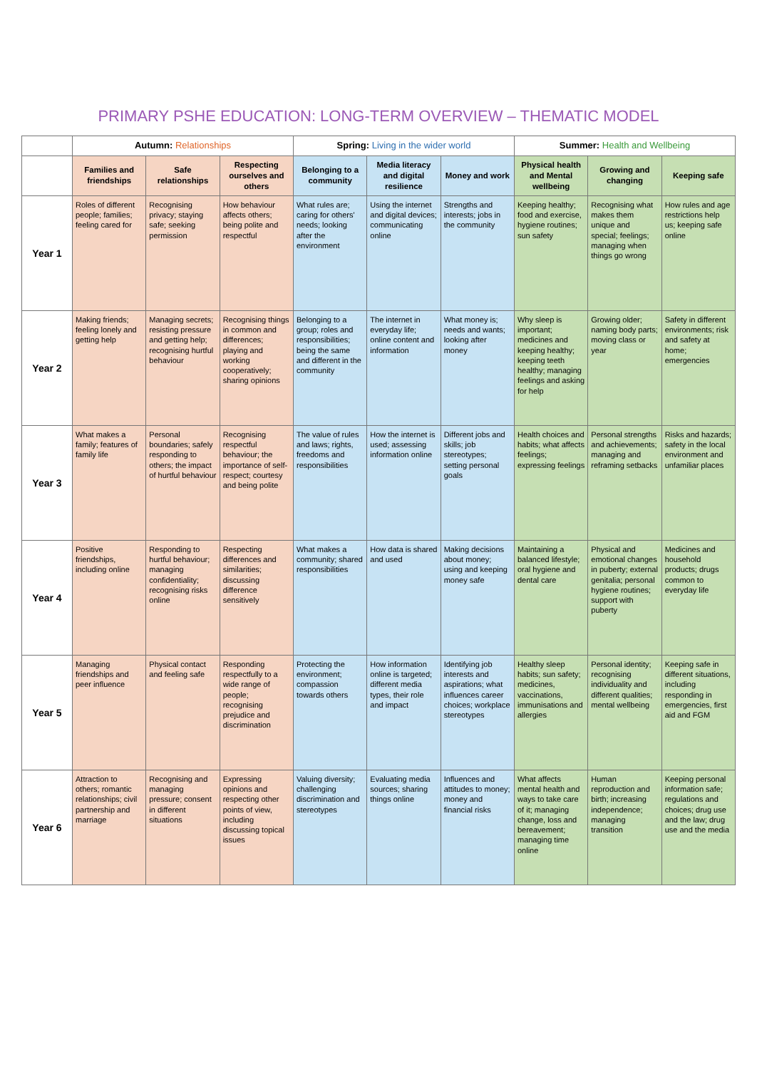PRIMARY PSHE EDUCATION: LONG-TERM OVERVIEW – THEMATIC MODEL
| | Autumn: Relationships | | | Spring: Living in the wider world | | | Summer: Health and Wellbeing | | |
| --- | --- | --- | --- | --- | --- | --- | --- | --- | --- |
| | Families and friendships | Safe relationships | Respecting ourselves and others | Belonging to a community | Media literacy and digital resilience | Money and work | Physical health and Mental wellbeing | Growing and changing | Keeping safe |
| Year 1 | Roles of different people; families; feeling cared for | Recognising privacy; staying safe; seeking permission | How behaviour affects others; being polite and respectful | What rules are; caring for others' needs; looking after the environment | Using the internet and digital devices; communicating online | Strengths and interests; jobs in the community | Keeping healthy; food and exercise, hygiene routines; sun safety | Recognising what makes them unique and special; feelings; managing when things go wrong | How rules and age restrictions help us; keeping safe online |
| Year 2 | Making friends; feeling lonely and getting help | Managing secrets; resisting pressure and getting help; recognising hurtful behaviour | Recognising things in common and differences; playing and working cooperatively; sharing opinions | Belonging to a group; roles and responsibilities; being the same and different in the community | The internet in everyday life; online content and information | What money is; needs and wants; looking after money | Why sleep is important; medicines and keeping healthy; keeping teeth healthy; managing feelings and asking for help | Growing older; naming body parts; moving class or year | Safety in different environments; risk and safety at home; emergencies |
| Year 3 | What makes a family; features of family life | Personal boundaries; safely responding to others; the impact of hurtful behaviour | Recognising respectful behaviour; the importance of self-respect; courtesy and being polite | The value of rules and laws; rights, freedoms and responsibilities | How the internet is used; assessing information online | Different jobs and skills; job stereotypes; setting personal goals | Health choices and habits; what affects feelings; expressing feelings | Personal strengths and achievements; managing and reframing setbacks | Risks and hazards; safety in the local environment and unfamiliar places |
| Year 4 | Positive friendships, including online | Responding to hurtful behaviour; managing confidentiality; recognising risks online | Respecting differences and similarities; discussing difference sensitively | What makes a community; shared responsibilities | How data is shared and used | Making decisions about money; using and keeping money safe | Maintaining a balanced lifestyle; oral hygiene and dental care | Physical and emotional changes in puberty; external genitalia; personal hygiene routines; support with puberty | Medicines and household products; drugs common to everyday life |
| Year 5 | Managing friendships and peer influence | Physical contact and feeling safe | Responding respectfully to a wide range of people; recognising prejudice and discrimination | Protecting the environment; compassion towards others | How information online is targeted; different media types, their role and impact | Identifying job interests and aspirations; what influences career choices; workplace stereotypes | Healthy sleep habits; sun safety; medicines, vaccinations, immunisations and allergies | Personal identity; recognising individuality and different qualities; mental wellbeing | Keeping safe in different situations, including responding in emergencies, first aid and FGM |
| Year 6 | Attraction to others; romantic relationships; civil partnership and marriage | Recognising and managing pressure; consent in different situations | Expressing opinions and respecting other points of view, including discussing topical issues | Valuing diversity; challenging discrimination and stereotypes | Evaluating media sources; sharing things online | Influences and attitudes to money; money and financial risks | What affects mental health and ways to take care of it; managing change, loss and bereavement; managing time online | Human reproduction and birth; increasing independence; managing transition | Keeping personal information safe; regulations and choices; drug use and the law; drug use and the media |